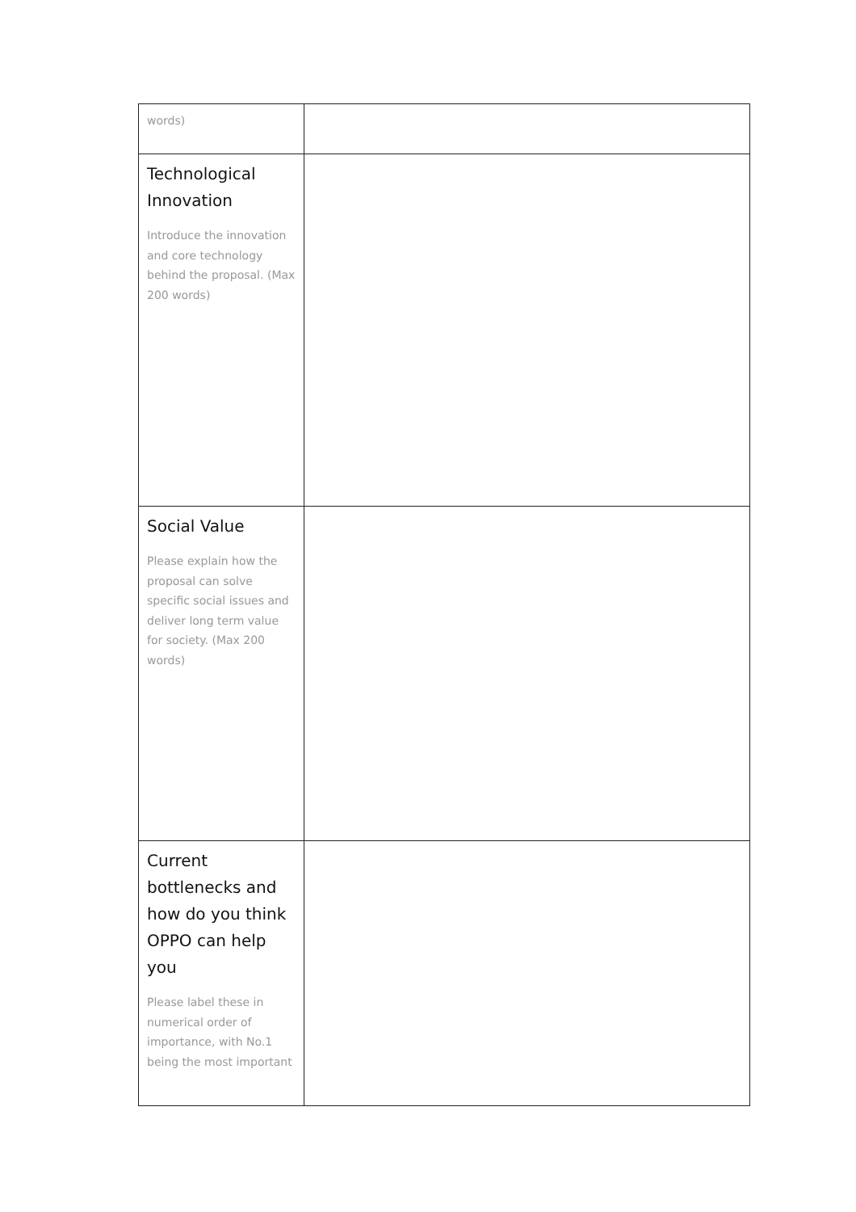| words) | |
| Technological Innovation Introduce the innovation and core technology behind the proposal. (Max 200 words) | |
| Social Value Please explain how the proposal can solve specific social issues and deliver long term value for society. (Max 200 words) | |
| Current bottlenecks and how do you think OPPO can help you Please label these in numerical order of importance, with No.1 being the most important | |